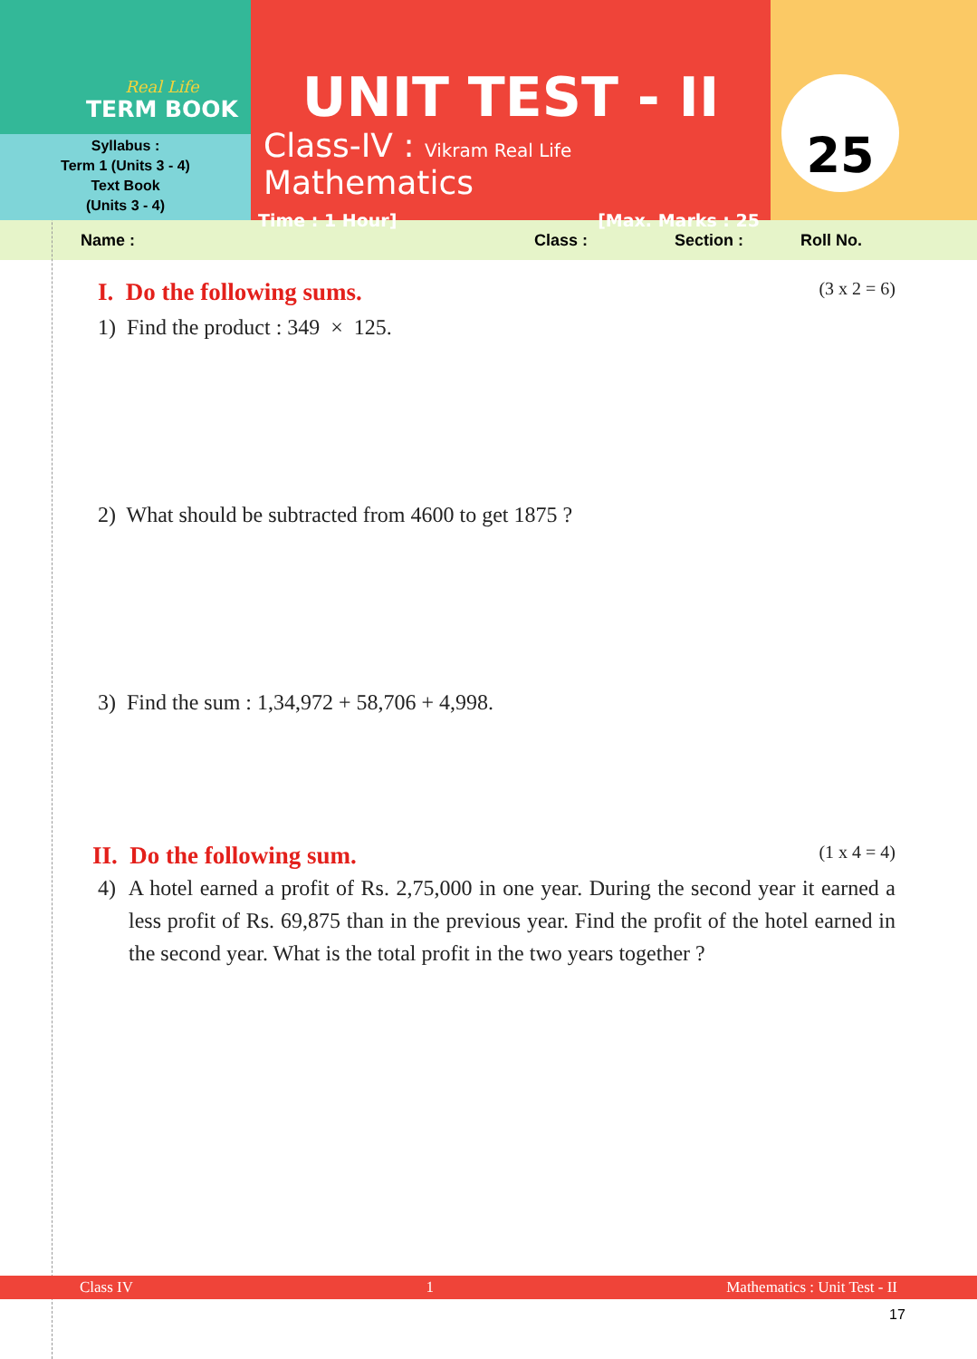Real Life
TERM BOOK
Syllabus :
Term 1 (Units 3 - 4)
Text Book
(Units 3 - 4)
UNIT TEST - II
Class-IV : Vikram Real Life Mathematics
Time : 1 Hour] [Max. Marks : 25
25
Name : Class : Section : Roll No.
I. Do the following sums. (3 x 2 = 6)
1) Find the product : 349 × 125.
2) What should be subtracted from 4600 to get 1875 ?
3) Find the sum : 1,34,972 + 58,706 + 4,998.
II. Do the following sum. (1 x 4 = 4)
4) A hotel earned a profit of Rs. 2,75,000 in one year. During the second year it earned a less profit of Rs. 69,875 than in the previous year. Find the profit of the hotel earned in the second year. What is the total profit in the two years together ?
Class IV 1 Mathematics : Unit Test - II
17